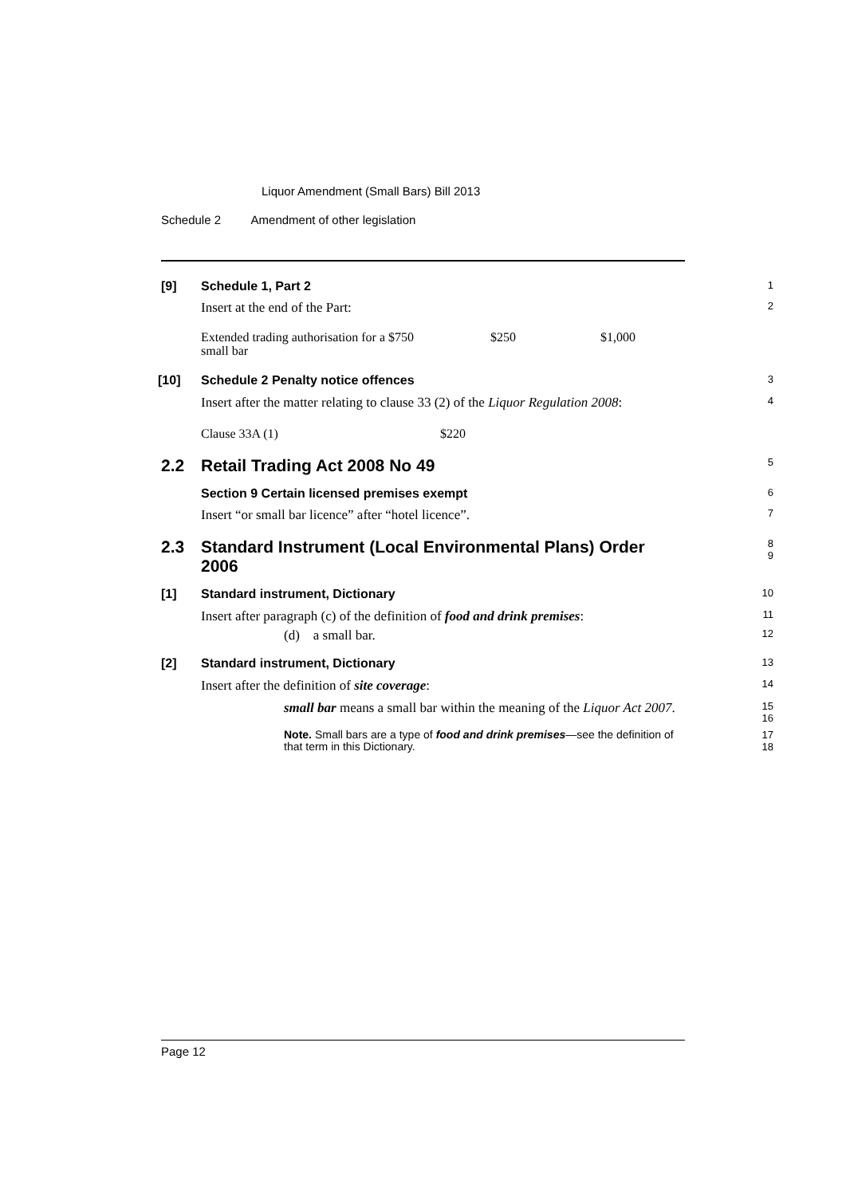Liquor Amendment (Small Bars) Bill 2013
Schedule 2 Amendment of other legislation
[9] Schedule 1, Part 2
1
Insert at the end of the Part:
2
| Extended trading authorisation for a small bar | $750 | $250 | $1,000 |
[10] Schedule 2 Penalty notice offences
3
Insert after the matter relating to clause 33 (2) of the Liquor Regulation 2008:
4
| Clause 33A (1) | $220 |
2.2 Retail Trading Act 2008 No 49
5
Section 9 Certain licensed premises exempt
6
Insert “or small bar licence” after “hotel licence”.
7
2.3 Standard Instrument (Local Environmental Plans) Order 2006
8
9
[1] Standard instrument, Dictionary
10
Insert after paragraph (c) of the definition of food and drink premises:
11
(d) a small bar.
12
[2] Standard instrument, Dictionary
13
Insert after the definition of site coverage:
14
small bar means a small bar within the meaning of the Liquor Act 2007.
15
16
Note. Small bars are a type of food and drink premises—see the definition of that term in this Dictionary.
17
18
Page 12